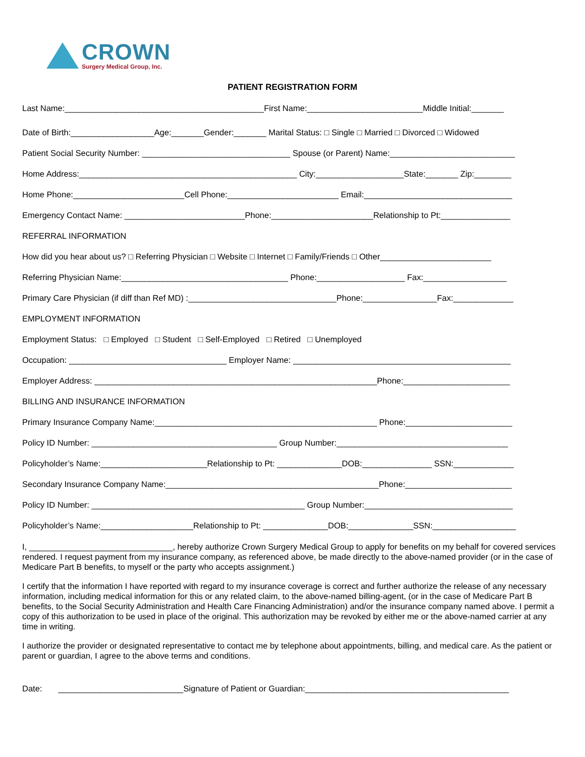CROWN
Surgery Medical Group, Inc.
PATIENT REGISTRATION FORM
Last Name:___________________________________________First Name:_________________________Middle Initial:_______
Date of Birth:__________________Age:_______Gender:_______ Marital Status: □ Single □ Married □ Divorced □ Widowed
Patient Social Security Number: ________________________________ Spouse (or Parent) Name:___________________________
Home Address:_______________________________________________ City:___________________State:_______ Zip:________
Home Phone:________________________Cell Phone:________________________ Email:________________________________
Emergency Contact Name: __________________________Phone:______________________Relationship to Pt:_______________
REFERRAL INFORMATION
How did you hear about us? □ Referring Physician □ Website □ Internet □ Family/Friends □ Other________________________
Referring Physician Name:____________________________________ Phone:___________________ Fax:__________________
Primary Care Physician (if diff than Ref MD) :________________________________Phone:________________Fax:_____________
EMPLOYMENT INFORMATION
Employment Status: □ Employed □ Student □ Self-Employed □ Retired □ Unemployed
Occupation: __________________________________ Employer Name: _______________________________________________
Employer Address: _____________________________________________________________Phone:_______________________
BILLING AND INSURANCE INFORMATION
Primary Insurance Company Name:________________________________________________ Phone:_______________________
Policy ID Number: ________________________________________ Group Number:_____________________________________
Policyholder’s Name:_______________________Relationship to Pt: ______________DOB:_______________ SSN:_____________
Secondary Insurance Company Name:______________________________________________Phone:_______________________
Policy ID Number: ______________________________________________ Group Number:________________________________
Policyholder’s Name:____________________Relationship to Pt: ______________DOB:______________SSN:__________________
I, _______________________________, hereby authorize Crown Surgery Medical Group to apply for benefits on my behalf for covered services rendered. I request payment from my insurance company, as referenced above, be made directly to the above-named provider (or in the case of Medicare Part B benefits, to myself or the party who accepts assignment.)
I certify that the information I have reported with regard to my insurance coverage is correct and further authorize the release of any necessary information, including medical information for this or any related claim, to the above-named billing-agent, (or in the case of Medicare Part B benefits, to the Social Security Administration and Health Care Financing Administration) and/or the insurance company named above. I permit a copy of this authorization to be used in place of the original. This authorization may be revoked by either me or the above-named carrier at any time in writing.
I authorize the provider or designated representative to contact me by telephone about appointments, billing, and medical care. As the patient or parent or guardian, I agree to the above terms and conditions.
Date: ___________________________Signature of Patient or Guardian:____________________________________________